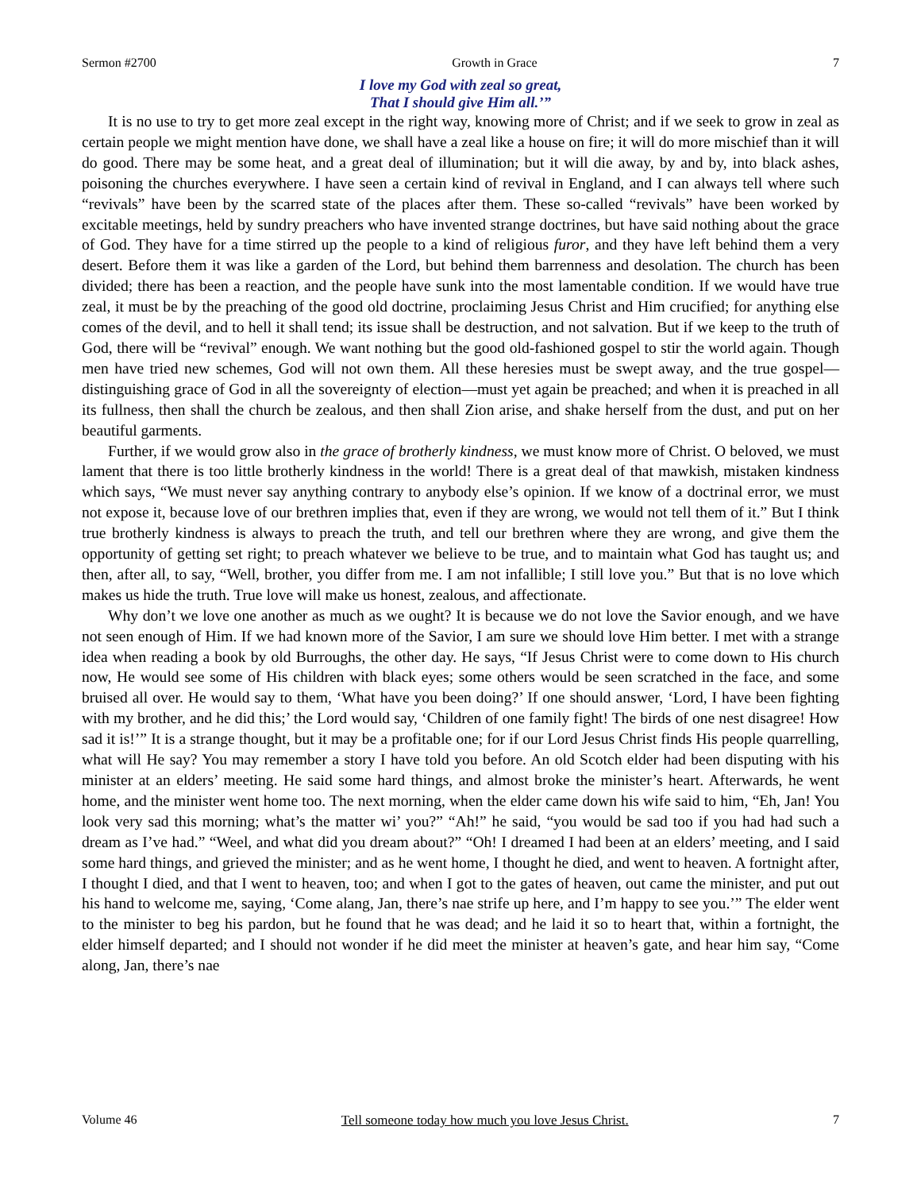Sermon #2700 Growth in Grace 7
I love my God with zeal so great,
That I should give Him all.’”
It is no use to try to get more zeal except in the right way, knowing more of Christ; and if we seek to grow in zeal as certain people we might mention have done, we shall have a zeal like a house on fire; it will do more mischief than it will do good. There may be some heat, and a great deal of illumination; but it will die away, by and by, into black ashes, poisoning the churches everywhere. I have seen a certain kind of revival in England, and I can always tell where such “revivals” have been by the scarred state of the places after them. These so-called “revivals” have been worked by excitable meetings, held by sundry preachers who have invented strange doctrines, but have said nothing about the grace of God. They have for a time stirred up the people to a kind of religious furor, and they have left behind them a very desert. Before them it was like a garden of the Lord, but behind them barrenness and desolation. The church has been divided; there has been a reaction, and the people have sunk into the most lamentable condition. If we would have true zeal, it must be by the preaching of the good old doctrine, proclaiming Jesus Christ and Him crucified; for anything else comes of the devil, and to hell it shall tend; its issue shall be destruction, and not salvation. But if we keep to the truth of God, there will be “revival” enough. We want nothing but the good old-fashioned gospel to stir the world again. Though men have tried new schemes, God will not own them. All these heresies must be swept away, and the true gospel—distinguishing grace of God in all the sovereignty of election—must yet again be preached; and when it is preached in all its fullness, then shall the church be zealous, and then shall Zion arise, and shake herself from the dust, and put on her beautiful garments.
Further, if we would grow also in the grace of brotherly kindness, we must know more of Christ. O beloved, we must lament that there is too little brotherly kindness in the world! There is a great deal of that mawkish, mistaken kindness which says, “We must never say anything contrary to anybody else’s opinion. If we know of a doctrinal error, we must not expose it, because love of our brethren implies that, even if they are wrong, we would not tell them of it.” But I think true brotherly kindness is always to preach the truth, and tell our brethren where they are wrong, and give them the opportunity of getting set right; to preach whatever we believe to be true, and to maintain what God has taught us; and then, after all, to say, “Well, brother, you differ from me. I am not infallible; I still love you.” But that is no love which makes us hide the truth. True love will make us honest, zealous, and affectionate.
Why don’t we love one another as much as we ought? It is because we do not love the Savior enough, and we have not seen enough of Him. If we had known more of the Savior, I am sure we should love Him better. I met with a strange idea when reading a book by old Burroughs, the other day. He says, “If Jesus Christ were to come down to His church now, He would see some of His children with black eyes; some others would be seen scratched in the face, and some bruised all over. He would say to them, ‘What have you been doing?’ If one should answer, ‘Lord, I have been fighting with my brother, and he did this;’ the Lord would say, ‘Children of one family fight! The birds of one nest disagree! How sad it is!’” It is a strange thought, but it may be a profitable one; for if our Lord Jesus Christ finds His people quarrelling, what will He say? You may remember a story I have told you before. An old Scotch elder had been disputing with his minister at an elders’ meeting. He said some hard things, and almost broke the minister’s heart. Afterwards, he went home, and the minister went home too. The next morning, when the elder came down his wife said to him, “Eh, Jan! You look very sad this morning; what’s the matter wi’ you?” “Ah!” he said, “you would be sad too if you had had such a dream as I’ve had.” “Weel, and what did you dream about?” “Oh! I dreamed I had been at an elders’ meeting, and I said some hard things, and grieved the minister; and as he went home, I thought he died, and went to heaven. A fortnight after, I thought I died, and that I went to heaven, too; and when I got to the gates of heaven, out came the minister, and put out his hand to welcome me, saying, ‘Come alang, Jan, there’s nae strife up here, and I’m happy to see you.’” The elder went to the minister to beg his pardon, but he found that he was dead; and he laid it so to heart that, within a fortnight, the elder himself departed; and I should not wonder if he did meet the minister at heaven’s gate, and hear him say, “Come along, Jan, there’s nae
Volume 46 Tell someone today how much you love Jesus Christ. 7